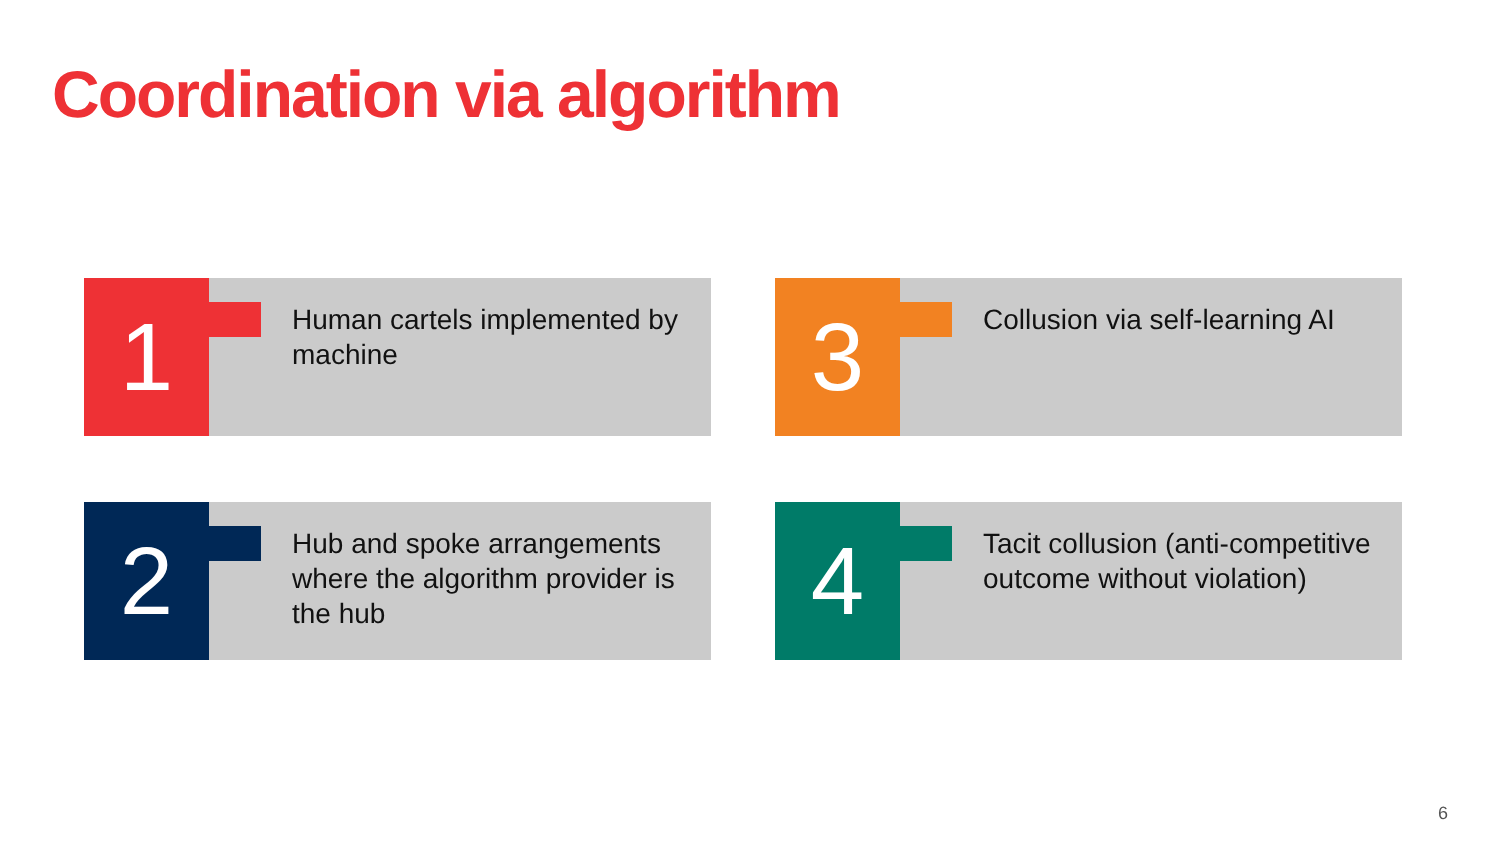Coordination via algorithm
1
Human cartels implemented by machine
3 Collusion via self-learning AI
2
Hub and spoke arrangements where the algorithm provider is the hub
4
Tacit collusion (anti-competitive outcome without violation)
6